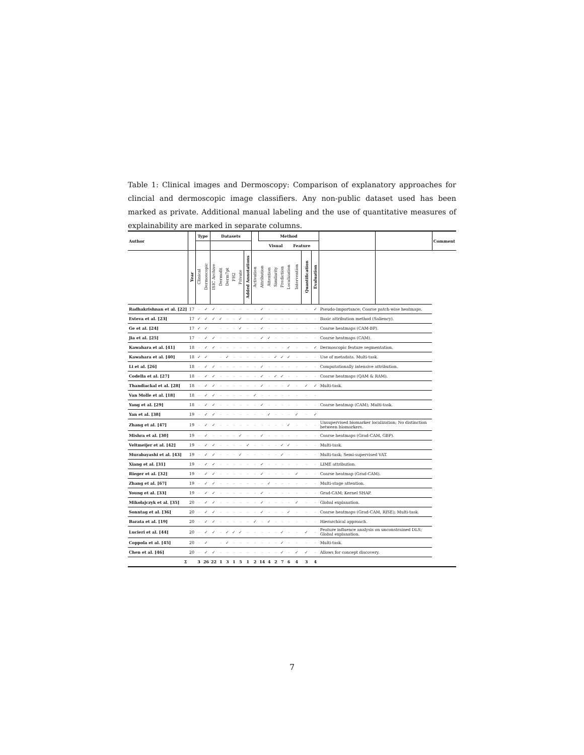Table 1: Clinical images and Dermoscopy: Comparison of explanatory approaches for clincial and dermoscopic image classifiers. Any non-public dataset used has been marked as private. Additional manual labeling and the use of quantitative measures of explainability are marked in separate columns.
| Author | | Type | | Datasets | | | | | | | Method | | | | | | | | | | Comment |
| --- | --- | --- | --- | --- | --- | --- | --- | --- | --- | --- | --- | --- | --- | --- | --- | --- | --- | --- | --- | --- | --- |
| | | | | | | | | | | | | Visual | | | | Feature | | | | | |
| | Year | Clinical | Dermoscopic | ISIC Archive | Dermofit | Derm7pt | PH2 | Private | Added Annotations | Activation | Attribution | Attention | Similarity | Prediction | Localization | Intervention | Quantification | Evaluation | | | |
| Radhakrishnan et al. [22] | 17 | – | ✓ | ✓ | – | – | – | – | – | – | ✓ | – | – | – | – | – | – | ✓ | Pseudo-Importance; Coarse patch-wise heatmaps. | | |
| Esteva et al. [23] | 17 | ✓ | ✓ | ✓ | ✓ | – | – | ✓ | – | – | ✓ | – | – | – | – | – | – | – | Basic attribution method (Saliency). | | |
| Ge et al. [24] | 17 | ✓ | ✓ | | – | – | – | ✓ | – | – | ✓ | – | – | – | – | – | – | – | Coarse heatmaps (CAM-BP). | | |
| Jia et al. [25] | 17 | – | ✓ | ✓ | – | – | – | – | – | – | ✓ | ✓ | – | – | – | – | – | – | Coarse heatmaps (CAM). | | |
| Kawahara et al. [41] | 18 | – | ✓ | ✓ | – | – | – | – | – | – | – | – | – | – | ✓ | – | – | ✓ | Dermoscopic feature segmentation. | | |
| Kawahara et al. [40] | 18 | ✓ | ✓ | | – | ✓ | – | – | – | – | – | – | ✓ | ✓ | ✓ | – | – | – | Use of metadata. Multi-task. | | |
| Li et al. [26] | 18 | – | ✓ | ✓ | – | – | – | – | – | – | ✓ | – | – | – | – | – | – | – | Computationally intensive attribution. | | |
| Codella et al. [27] | 18 | – | ✓ | ✓ | – | – | – | – | – | – | ✓ | – | ✓ | ✓ | – | – | – | – | Coarse heatmaps (QAM & RAM). | | |
| Thandiackal et al. [28] | 18 | – | ✓ | ✓ | – | – | – | – | – | – | ✓ | – | – | – | ✓ | – | ✓ | ✓ | Multi-task. | | |
| Van Molle et al. [18] | 18 | – | ✓ | ✓ | – | – | – | – | – | ✓ | – | – | – | – | – | – | – | – | | | |
| Yang et al. [29] | 18 | – | ✓ | ✓ | – | – | – | – | – | – | ✓ | – | – | – | – | – | – | – | Coarse heatmap (CAM); Multi-task. | | |
| Yan et al. [38] | 19 | – | ✓ | ✓ | – | – | – | – | – | – | – | ✓ | – | – | – | ✓ | – | ✓ | | | |
| Zhang et al. [47] | 19 | – | ✓ | ✓ | – | – | – | – | – | – | – | – | – | – | ✓ | – | – | – | Unsupervised biomarker localization; No distinction between biomarkers. | | |
| Mishra et al. [30] | 19 | – | ✓ | – | – | – | – | ✓ | – | – | ✓ | – | – | – | – | – | – | – | Coarse heatmaps (Grad-CAM, GBP). | | |
| Veltmeijer et al. [42] | 19 | – | ✓ | ✓ | – | – | – | – | ✓ | – | – | – | – | ✓ | ✓ | – | – | – | Multi-task. | | |
| Murabayashi et al. [43] | 19 | – | ✓ | ✓ | – | – | – | ✓ | – | – | – | – | – | ✓ | – | – | – | – | Multi-task; Semi-supervised VAT. | | |
| Xiang et al. [31] | 19 | – | ✓ | ✓ | – | – | – | – | – | – | ✓ | – | – | – | – | – | – | – | LIME attribution. | | |
| Rieger et al. [32] | 19 | – | ✓ | ✓ | – | – | – | – | – | – | ✓ | – | – | – | – | ✓ | – | – | Coarse heatmap (Grad-CAM). | | |
| Zhang et al. [67] | 19 | – | ✓ | ✓ | – | – | – | – | – | – | – | ✓ | – | – | – | – | – | – | Multi-stage attention. | | |
| Young et al. [33] | 19 | – | ✓ | ✓ | – | – | – | – | – | – | ✓ | – | – | – | – | – | – | – | Grad-CAM; Kernel SHAP. | | |
| Mikołajczyk et al. [35] | 20 | – | ✓ | ✓ | – | – | – | – | – | – | ✓ | – | – | – | – | ✓ | – | – | Global explanation. | | |
| Sonntag et al. [36] | 20 | – | ✓ | ✓ | – | – | – | – | – | – | ✓ | – | – | – | ✓ | – | – | – | Coarse heatmaps (Grad-CAM, RISE); Multi-task. | | |
| Barata et al. [19] | 20 | – | ✓ | ✓ | – | – | – | – | – | ✓ | – | ✓ | – | – | – | – | – | – | Hierarchical approach. | | |
| Lucieri et al. [44] | 20 | – | ✓ | ✓ | – | ✓ | ✓ | ✓ | – | – | – | – | – | ✓ | – | – | ✓ | – | Feature influence analysis on unconstrained DLS; Global explanation. | | |
| Coppola et al. [45] | 20 | – | ✓ | | – | ✓ | – | – | – | – | – | – | – | ✓ | – | – | – | – | Multi-task. | | |
| Chen et al. [46] | 20 | – | ✓ | ✓ | – | – | – | – | – | – | – | – | – | ✓ | – | ✓ | ✓ | – | Allows for concept discovery. | | |
| Σ | | 3 | 26 | 22 | 1 | 3 | 1 | 5 | 1 | 2 | 14 | 4 | 2 | 7 | 6 | 4 | 3 | 4 | | | |
7